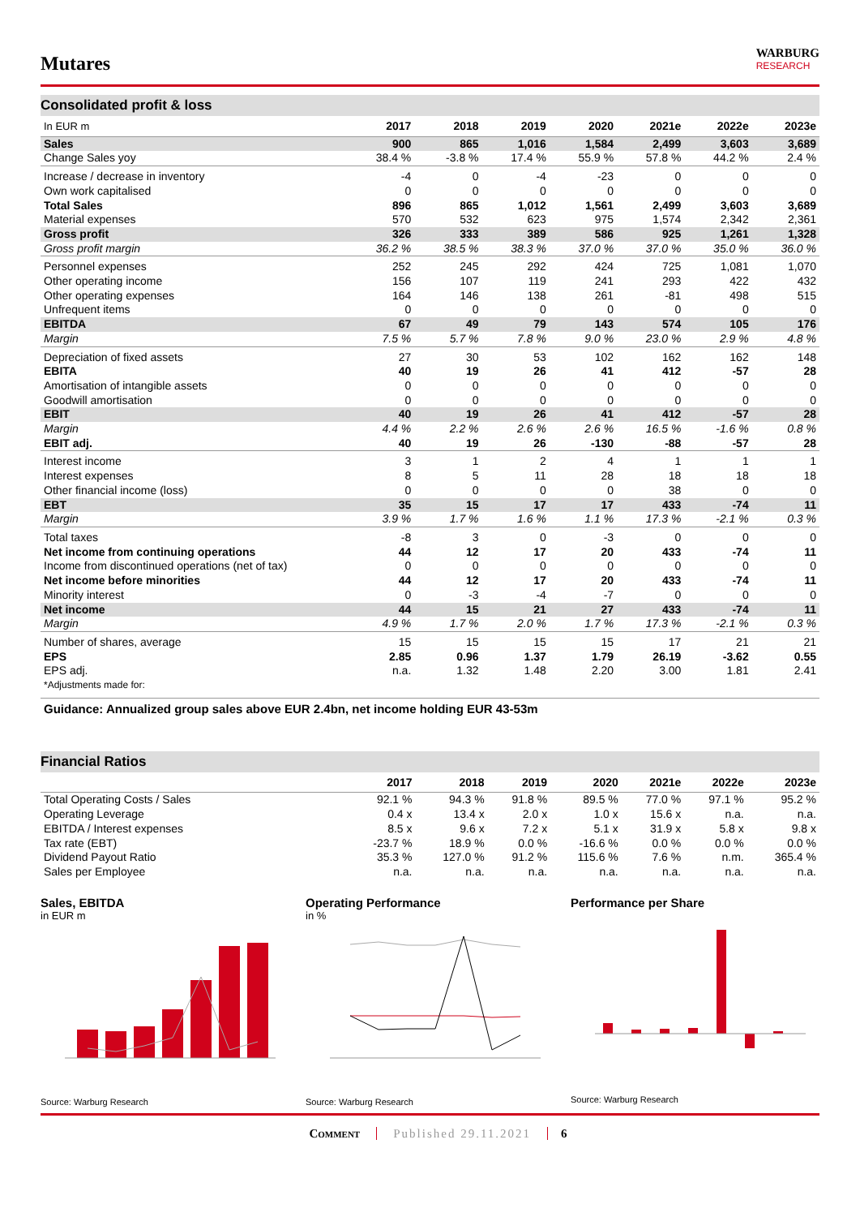Mutares
WARBURG
RESEARCH
Consolidated profit & loss
| In EUR m | 2017 | 2018 | 2019 | 2020 | 2021e | 2022e | 2023e |
| --- | --- | --- | --- | --- | --- | --- | --- |
| Sales | 900 | 865 | 1,016 | 1,584 | 2,499 | 3,603 | 3,689 |
| Change Sales yoy | 38.4 % | -3.8 % | 17.4 % | 55.9 % | 57.8 % | 44.2 % | 2.4 % |
| Increase / decrease in inventory | -4 | 0 | -4 | -23 | 0 | 0 | 0 |
| Own work capitalised | 0 | 0 | 0 | 0 | 0 | 0 | 0 |
| Total Sales | 896 | 865 | 1,012 | 1,561 | 2,499 | 3,603 | 3,689 |
| Material expenses | 570 | 532 | 623 | 975 | 1,574 | 2,342 | 2,361 |
| Gross profit | 326 | 333 | 389 | 586 | 925 | 1,261 | 1,328 |
| Gross profit margin | 36.2 % | 38.5 % | 38.3 % | 37.0 % | 37.0 % | 35.0 % | 36.0 % |
| Personnel expenses | 252 | 245 | 292 | 424 | 725 | 1,081 | 1,070 |
| Other operating income | 156 | 107 | 119 | 241 | 293 | 422 | 432 |
| Other operating expenses | 164 | 146 | 138 | 261 | -81 | 498 | 515 |
| Unfrequent items | 0 | 0 | 0 | 0 | 0 | 0 | 0 |
| EBITDA | 67 | 49 | 79 | 143 | 574 | 105 | 176 |
| Margin | 7.5 % | 5.7 % | 7.8 % | 9.0 % | 23.0 % | 2.9 % | 4.8 % |
| Depreciation of fixed assets | 27 | 30 | 53 | 102 | 162 | 162 | 148 |
| EBITA | 40 | 19 | 26 | 41 | 412 | -57 | 28 |
| Amortisation of intangible assets | 0 | 0 | 0 | 0 | 0 | 0 | 0 |
| Goodwill amortisation | 0 | 0 | 0 | 0 | 0 | 0 | 0 |
| EBIT | 40 | 19 | 26 | 41 | 412 | -57 | 28 |
| Margin | 4.4 % | 2.2 % | 2.6 % | 2.6 % | 16.5 % | -1.6 % | 0.8 % |
| EBIT adj. | 40 | 19 | 26 | -130 | -88 | -57 | 28 |
| Interest income | 3 | 1 | 2 | 4 | 1 | 1 | 1 |
| Interest expenses | 8 | 5 | 11 | 28 | 18 | 18 | 18 |
| Other financial income (loss) | 0 | 0 | 0 | 0 | 38 | 0 | 0 |
| EBT | 35 | 15 | 17 | 17 | 433 | -74 | 11 |
| Margin | 3.9 % | 1.7 % | 1.6 % | 1.1 % | 17.3 % | -2.1 % | 0.3 % |
| Total taxes | -8 | 3 | 0 | -3 | 0 | 0 | 0 |
| Net income from continuing operations | 44 | 12 | 17 | 20 | 433 | -74 | 11 |
| Income from discontinued operations (net of tax) | 0 | 0 | 0 | 0 | 0 | 0 | 0 |
| Net income before minorities | 44 | 12 | 17 | 20 | 433 | -74 | 11 |
| Minority interest | 0 | -3 | -4 | -7 | 0 | 0 | 0 |
| Net income | 44 | 15 | 21 | 27 | 433 | -74 | 11 |
| Margin | 4.9 % | 1.7 % | 2.0 % | 1.7 % | 17.3 % | -2.1 % | 0.3 % |
| Number of shares, average | 15 | 15 | 15 | 15 | 17 | 21 | 21 |
| EPS | 2.85 | 0.96 | 1.37 | 1.79 | 26.19 | -3.62 | 0.55 |
| EPS adj. | n.a. | 1.32 | 1.48 | 2.20 | 3.00 | 1.81 | 2.41 |
| *Adjustments made for: | | | | | | | |
Guidance: Annualized group sales above EUR 2.4bn, net income holding EUR 43-53m
Financial Ratios
| | 2017 | 2018 | 2019 | 2020 | 2021e | 2022e | 2023e |
| --- | --- | --- | --- | --- | --- | --- | --- |
| Total Operating Costs / Sales | 92.1 % | 94.3 % | 91.8 % | 89.5 % | 77.0 % | 97.1 % | 95.2 % |
| Operating Leverage | 0.4 x | 13.4 x | 2.0 x | 1.0 x | 15.6 x | n.a. | n.a. |
| EBITDA / Interest expenses | 8.5 x | 9.6 x | 7.2 x | 5.1 x | 31.9 x | 5.8 x | 9.8 x |
| Tax rate (EBT) | -23.7 % | 18.9 % | 0.0 % | -16.6 % | 0.0 % | 0.0 % | 0.0 % |
| Dividend Payout Ratio | 35.3 % | 127.0 % | 91.2 % | 115.6 % | 7.6 % | n.m. | 365.4 % |
| Sales per Employee | n.a. | n.a. | n.a. | n.a. | n.a. | n.a. | n.a. |
Sales, EBITDA
in EUR m Source: Warburg Research
Operating Performance
in % Source: Warburg Research
Performance per Share
Source: Warburg Research
Comment Published 29.11.2021 6